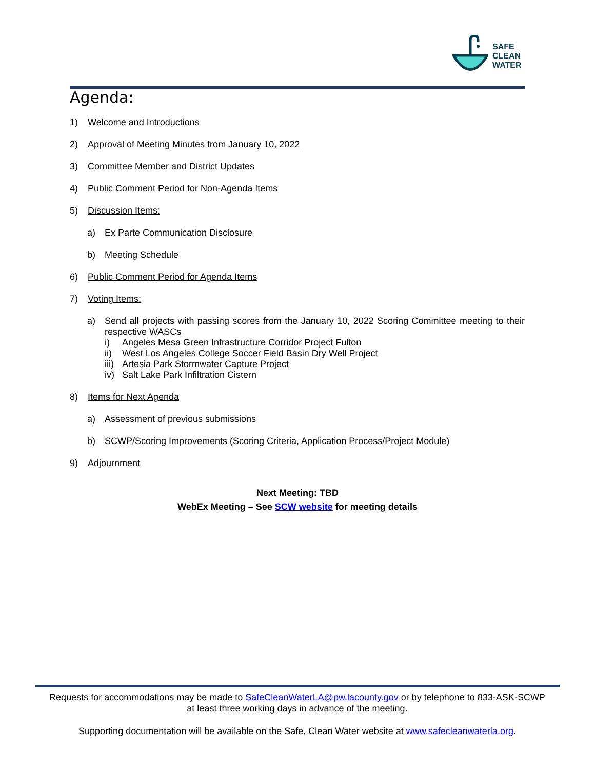SAFE
CLEAN
WATER
Agenda:
1) Welcome and Introductions
2) Approval of Meeting Minutes from January 10, 2022
3) Committee Member and District Updates
4) Public Comment Period for Non-Agenda Items
5) Discussion Items:
a) Ex Parte Communication Disclosure
b) Meeting Schedule
6) Public Comment Period for Agenda Items
7) Voting Items:
a) Send all projects with passing scores from the January 10, 2022 Scoring Committee meeting to their respective WASCs
i) Angeles Mesa Green Infrastructure Corridor Project Fulton
ii) West Los Angeles College Soccer Field Basin Dry Well Project
iii) Artesia Park Stormwater Capture Project
iv) Salt Lake Park Infiltration Cistern
8) Items for Next Agenda
a) Assessment of previous submissions
b) SCWP/Scoring Improvements (Scoring Criteria, Application Process/Project Module)
9) Adjournment
Next Meeting: TBD
WebEx Meeting – See SCW website for meeting details
Requests for accommodations may be made to SafeCleanWaterLA@pw.lacounty.gov or by telephone to 833-ASK-SCWP
at least three working days in advance of the meeting.
Supporting documentation will be available on the Safe, Clean Water website at www.safecleanwaterla.org.